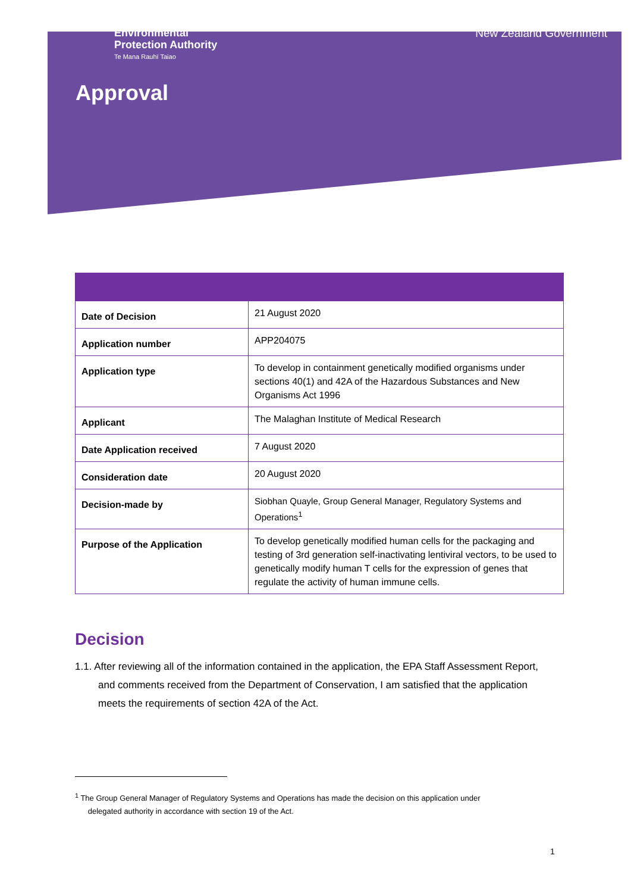Environmental
Protection Authority
Te Mana Rauhī Taiao
New Zealand Government
Approval
| Date of Decision | 21 August 2020 |
| Application number | APP204075 |
| Application type | To develop in containment genetically modified organisms under sections 40(1) and 42A of the Hazardous Substances and New Organisms Act 1996 |
| Applicant | The Malaghan Institute of Medical Research |
| Date Application received | 7 August 2020 |
| Consideration date | 20 August 2020 |
| Decision-made by | Siobhan Quayle, Group General Manager, Regulatory Systems and Operations<sup>1</sup> |
| Purpose of the Application | To develop genetically modified human cells for the packaging and testing of 3rd generation self-inactivating lentiviral vectors, to be used to genetically modify human T cells for the expression of genes that regulate the activity of human immune cells. |
Decision
1.1. After reviewing all of the information contained in the application, the EPA Staff Assessment Report, and comments received from the Department of Conservation, I am satisfied that the application meets the requirements of section 42A of the Act.
<sup>1</sup> The Group General Manager of Regulatory Systems and Operations has made the decision on this application under
delegated authority in accordance with section 19 of the Act.
1